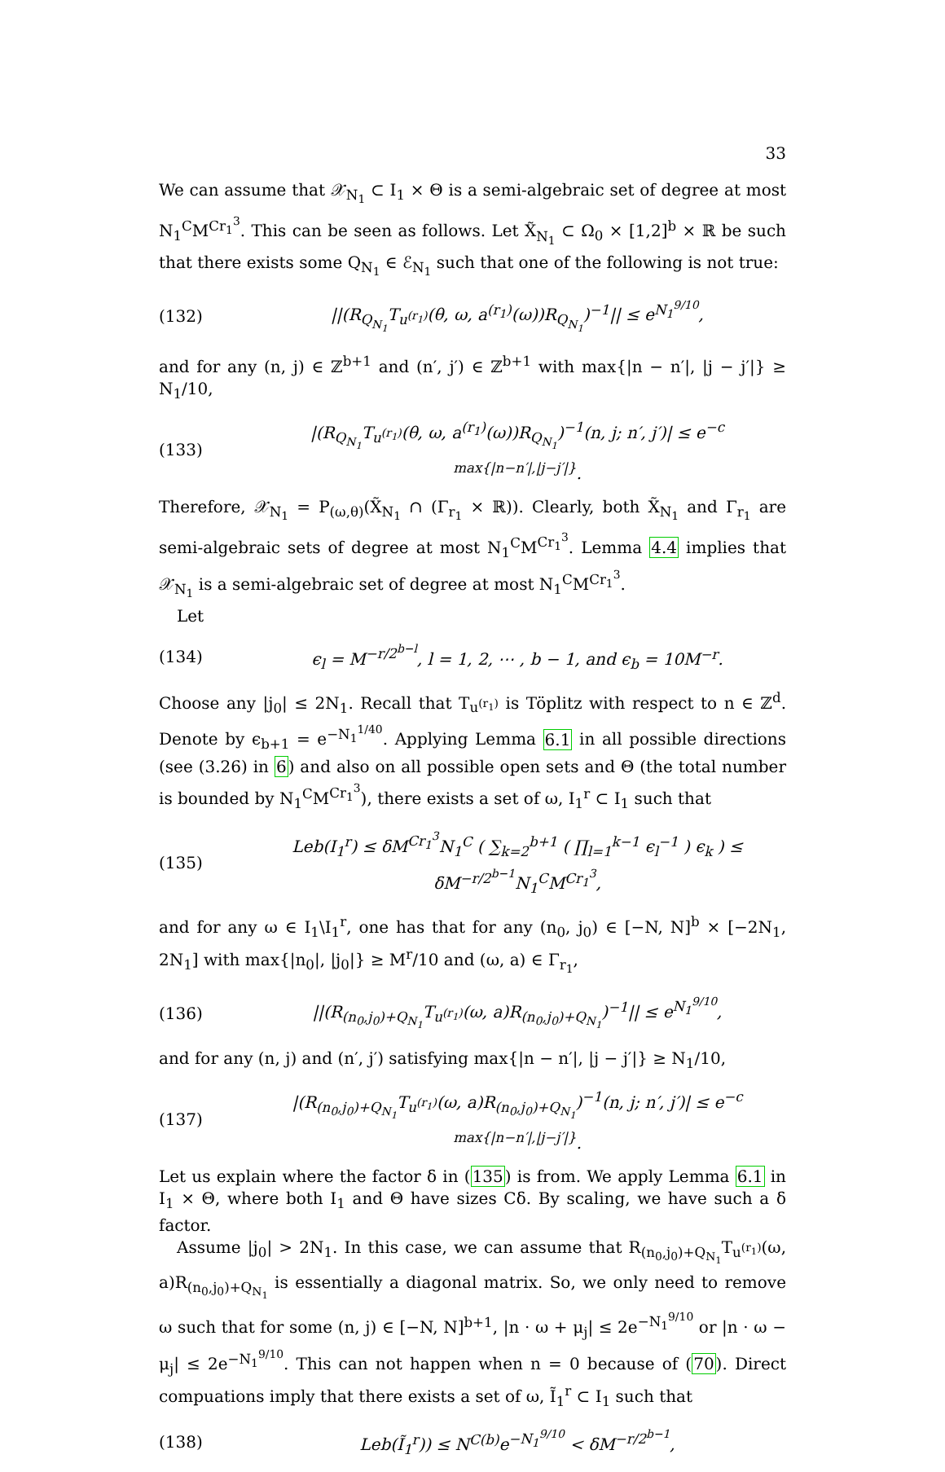33
We can assume that 𝒳<sub>N<sub>1</sub></sub> ⊂ I<sub>1</sub> × Θ is a semi-algebraic set of degree at most N<sub>1</sub><sup>C</sup>M<sup>Cr<sub>1</sub><sup>3</sup></sup>. This can be seen as follows. Let X̃<sub>N<sub>1</sub></sub> ⊂ Ω<sub>0</sub> × [1,2]<sup>b</sup> × ℝ be such that there exists some Q<sub>N<sub>1</sub></sub> ∈ ℰ<sub>N<sub>1</sub></sub> such that one of the following is not true:
(132) ||(R<sub>Q<sub>N<sub>1</sub></sub></sub>T<sub>u<sup>(r<sub>1</sub>)</sup></sub>(θ, ω, a<sup>(r<sub>1</sub>)</sup>(ω))R<sub>Q<sub>N<sub>1</sub></sub></sub>)<sup>−1</sup>|| ≤ e<sup>N<sub>1</sub><sup>9/10</sup></sup>,
and for any (n, j) ∈ ℤ<sup>b+1</sup> and (n′, j′) ∈ ℤ<sup>b+1</sup> with max{|n − n′|, |j − j′|} ≥ N<sub>1</sub>/10,
(133) |(R<sub>Q<sub>N<sub>1</sub></sub></sub>T<sub>u<sup>(r<sub>1</sub>)</sup></sub>(θ, ω, a<sup>(r<sub>1</sub>)</sup>(ω))R<sub>Q<sub>N<sub>1</sub></sub></sub>)<sup>−1</sup>(n, j; n′, j′)| ≤ e<sup>−c max{|n−n′|,|j−j′|}</sup>.
Therefore, 𝒳<sub>N<sub>1</sub></sub> = P<sub>(ω,θ)</sub>(X̃<sub>N<sub>1</sub></sub> ∩ (Γ<sub>r<sub>1</sub></sub> × ℝ)). Clearly, both X̃<sub>N<sub>1</sub></sub> and Γ<sub>r<sub>1</sub></sub> are semi-algebraic sets of degree at most N<sub>1</sub><sup>C</sup>M<sup>Cr<sub>1</sub><sup>3</sup></sup>. Lemma 4.4 implies that 𝒳<sub>N<sub>1</sub></sub> is a semi-algebraic set of degree at most N<sub>1</sub><sup>C</sup>M<sup>Cr<sub>1</sub><sup>3</sup></sup>.
Let
(134) ϵ<sub>l</sub> = M<sup>−r/2<sup>b−l</sup></sup>, l = 1, 2, ⋯ , b − 1, and ϵ<sub>b</sub> = 10M<sup>−r</sup>.
Choose any |j<sub>0</sub>| ≤ 2N<sub>1</sub>. Recall that T<sub>u<sup>(r<sub>1</sub>)</sup></sub> is Töplitz with respect to n ∈ ℤ<sup>d</sup>. Denote by ϵ<sub>b+1</sub> = e<sup>−N<sub>1</sub><sup>1/40</sup></sup>. Applying Lemma 6.1 in all possible directions (see (3.26) in 6) and also on all possible open sets and Θ (the total number is bounded by N<sub>1</sub><sup>C</sup>M<sup>Cr<sub>1</sub><sup>3</sup></sup>), there exists a set of ω, I<sub>1</sub><sup>r</sup> ⊂ I<sub>1</sub> such that
(135) Leb(I<sub>1</sub><sup>r</sup>) ≤ δM<sup>Cr<sub>1</sub><sup>3</sup></sup>N<sub>1</sub><sup>C</sup> ( ∑<sub>k=2</sub><sup>b+1</sup> ( ∏<sub>l=1</sub><sup>k−1</sup> ϵ<sub>l</sub><sup>−1</sup> ) ϵ<sub>k</sub> ) ≤ δM<sup>−r/2<sup>b−1</sup></sup>N<sub>1</sub><sup>C</sup>M<sup>Cr<sub>1</sub><sup>3</sup></sup>,
and for any ω ∈ I<sub>1</sub>\I<sub>1</sub><sup>r</sup>, one has that for any (n<sub>0</sub>, j<sub>0</sub>) ∈ [−N, N]<sup>b</sup> × [−2N<sub>1</sub>, 2N<sub>1</sub>] with max{|n<sub>0</sub>|, |j<sub>0</sub>|} ≥ M<sup>r</sup>/10 and (ω, a) ∈ Γ<sub>r<sub>1</sub></sub>,
(136) ||(R<sub>(n<sub>0</sub>,j<sub>0</sub>)+Q<sub>N<sub>1</sub></sub></sub>T<sub>u<sup>(r<sub>1</sub>)</sup></sub>(ω, a)R<sub>(n<sub>0</sub>,j<sub>0</sub>)+Q<sub>N<sub>1</sub></sub></sub>)<sup>−1</sup>|| ≤ e<sup>N<sub>1</sub><sup>9/10</sup></sup>,
and for any (n, j) and (n′, j′) satisfying max{|n − n′|, |j − j′|} ≥ N<sub>1</sub>/10,
(137) |(R<sub>(n<sub>0</sub>,j<sub>0</sub>)+Q<sub>N<sub>1</sub></sub></sub>T<sub>u<sup>(r<sub>1</sub>)</sup></sub>(ω, a)R<sub>(n<sub>0</sub>,j<sub>0</sub>)+Q<sub>N<sub>1</sub></sub></sub>)<sup>−1</sup>(n, j; n′, j′)| ≤ e<sup>−c max{|n−n′|,|j−j′|}</sup>.
Let us explain where the factor δ in (135) is from. We apply Lemma 6.1 in I<sub>1</sub> × Θ, where both I<sub>1</sub> and Θ have sizes Cδ. By scaling, we have such a δ factor.
Assume |j<sub>0</sub>| > 2N<sub>1</sub>. In this case, we can assume that R<sub>(n<sub>0</sub>,j<sub>0</sub>)+Q<sub>N<sub>1</sub></sub></sub>T<sub>u<sup>(r<sub>1</sub>)</sup></sub>(ω, a)R<sub>(n<sub>0</sub>,j<sub>0</sub>)+Q<sub>N<sub>1</sub></sub></sub> is essentially a diagonal matrix. So, we only need to remove ω such that for some (n, j) ∈ [−N, N]<sup>b+1</sup>, |n · ω + μ<sub>j</sub>| ≤ 2e<sup>−N<sub>1</sub><sup>9/10</sup></sup> or |n · ω − μ<sub>j</sub>| ≤ 2e<sup>−N<sub>1</sub><sup>9/10</sup></sup>. This can not happen when n = 0 because of (70). Direct compuations imply that there exists a set of ω, Ĩ<sub>1</sub><sup>r</sup> ⊂ I<sub>1</sub> such that
(138) Leb(Ĩ<sub>1</sub><sup>r</sup>)) ≤ N<sup>C(b)</sup>e<sup>−N<sub>1</sub><sup>9/10</sup></sup> < δM<sup>−r/2<sup>b−1</sup></sup>,